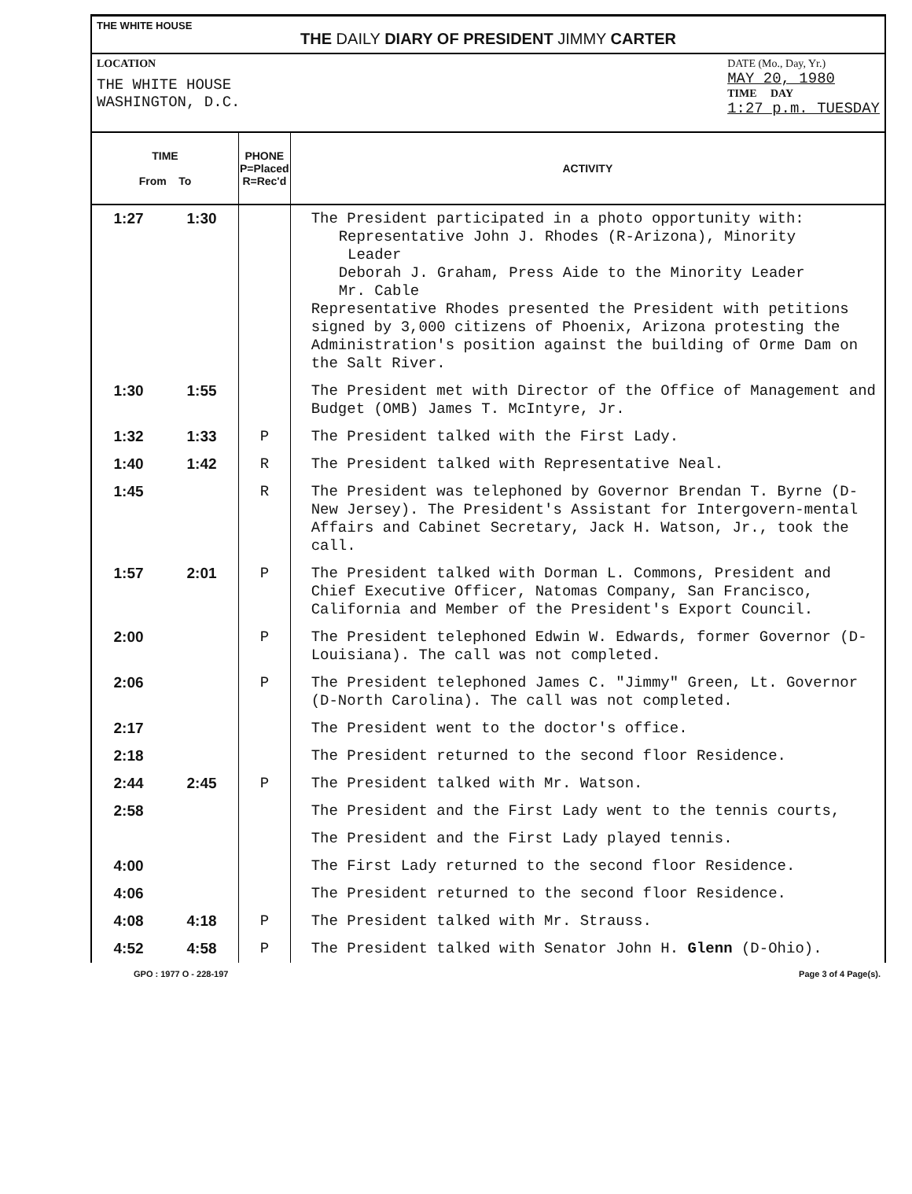THE WHITE HOUSE
THE DAILY DIARY OF PRESIDENT JIMMY CARTER
LOCATION
THE WHITE HOUSE
WASHINGTON, D.C.
DATE (Mo., Day, Yr.)
MAY 20, 1980
TIME DAY
1:27 p.m. TUESDAY
| TIME From To | | PHONE P=Placed R=Rec'd | ACTIVITY |
| --- | --- | --- | --- |
| 1:27 | 1:30 | | The President participated in a photo opportunity with: Representative John J. Rhodes (R-Arizona), Minority Leader Deborah J. Graham, Press Aide to the Minority Leader Mr. Cable Representative Rhodes presented the President with petitions signed by 3,000 citizens of Phoenix, Arizona protesting the Administration's position against the building of Orme Dam on the Salt River. |
| 1:30 | 1:55 | | The President met with Director of the Office of Management and Budget (OMB) James T. McIntyre, Jr. |
| 1:32 | 1:33 | P | The President talked with the First Lady. |
| 1:40 | 1:42 | R | The President talked with Representative Neal. |
| 1:45 | | R | The President was telephoned by Governor Brendan T. Byrne (D-New Jersey). The President's Assistant for Intergovern-mental Affairs and Cabinet Secretary, Jack H. Watson, Jr., took the call. |
| 1:57 | 2:01 | P | The President talked with Dorman L. Commons, President and Chief Executive Officer, Natomas Company, San Francisco, California and Member of the President's Export Council. |
| 2:00 | | P | The President telephoned Edwin W. Edwards, former Governor (D-Louisiana). The call was not completed. |
| 2:06 | | P | The President telephoned James C. "Jimmy" Green, Lt. Governor (D-North Carolina). The call was not completed. |
| 2:17 | | | The President went to the doctor's office. |
| 2:18 | | | The President returned to the second floor Residence. |
| 2:44 | 2:45 | P | The President talked with Mr. Watson. |
| 2:58 | | | The President and the First Lady went to the tennis courts, |
| | | | The President and the First Lady played tennis. |
| 4:00 | | | The First Lady returned to the second floor Residence. |
| 4:06 | | | The President returned to the second floor Residence. |
| 4:08 | 4:18 | P | The President talked with Mr. Strauss. |
| 4:52 | 4:58 | P | The President talked with Senator John H. Glenn (D-Ohio). |
GPO : 1977 O - 228-197 Page 3 of 4 Page(s).